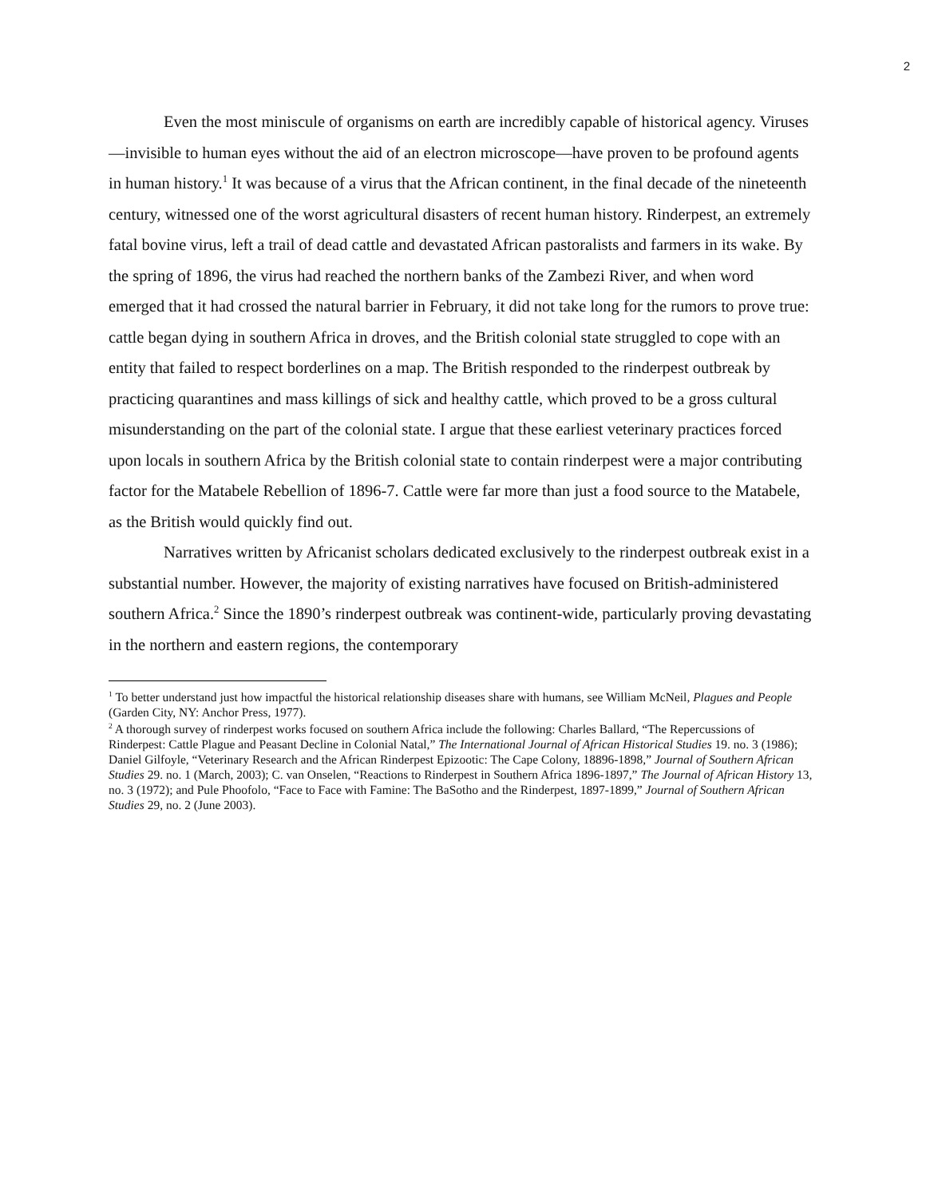2
Even the most miniscule of organisms on earth are incredibly capable of historical agency. Viruses—invisible to human eyes without the aid of an electron microscope—have proven to be profound agents in human history.<sup>1</sup> It was because of a virus that the African continent, in the final decade of the nineteenth century, witnessed one of the worst agricultural disasters of recent human history. Rinderpest, an extremely fatal bovine virus, left a trail of dead cattle and devastated African pastoralists and farmers in its wake. By the spring of 1896, the virus had reached the northern banks of the Zambezi River, and when word emerged that it had crossed the natural barrier in February, it did not take long for the rumors to prove true: cattle began dying in southern Africa in droves, and the British colonial state struggled to cope with an entity that failed to respect borderlines on a map. The British responded to the rinderpest outbreak by practicing quarantines and mass killings of sick and healthy cattle, which proved to be a gross cultural misunderstanding on the part of the colonial state. I argue that these earliest veterinary practices forced upon locals in southern Africa by the British colonial state to contain rinderpest were a major contributing factor for the Matabele Rebellion of 1896-7. Cattle were far more than just a food source to the Matabele, as the British would quickly find out.
Narratives written by Africanist scholars dedicated exclusively to the rinderpest outbreak exist in a substantial number. However, the majority of existing narratives have focused on British-administered southern Africa.<sup>2</sup> Since the 1890’s rinderpest outbreak was continent-wide, particularly proving devastating in the northern and eastern regions, the contemporary
<sup>1</sup> To better understand just how impactful the historical relationship diseases share with humans, see William McNeil, Plagues and People (Garden City, NY: Anchor Press, 1977).
<sup>2</sup> A thorough survey of rinderpest works focused on southern Africa include the following: Charles Ballard, “The Repercussions of Rinderpest: Cattle Plague and Peasant Decline in Colonial Natal,” The International Journal of African Historical Studies 19. no. 3 (1986); Daniel Gilfoyle, “Veterinary Research and the African Rinderpest Epizootic: The Cape Colony, 18896-1898,” Journal of Southern African Studies 29. no. 1 (March, 2003); C. van Onselen, “Reactions to Rinderpest in Southern Africa 1896-1897,” The Journal of African History 13, no. 3 (1972); and Pule Phoofolo, “Face to Face with Famine: The BaSotho and the Rinderpest, 1897-1899,” Journal of Southern African Studies 29, no. 2 (June 2003).